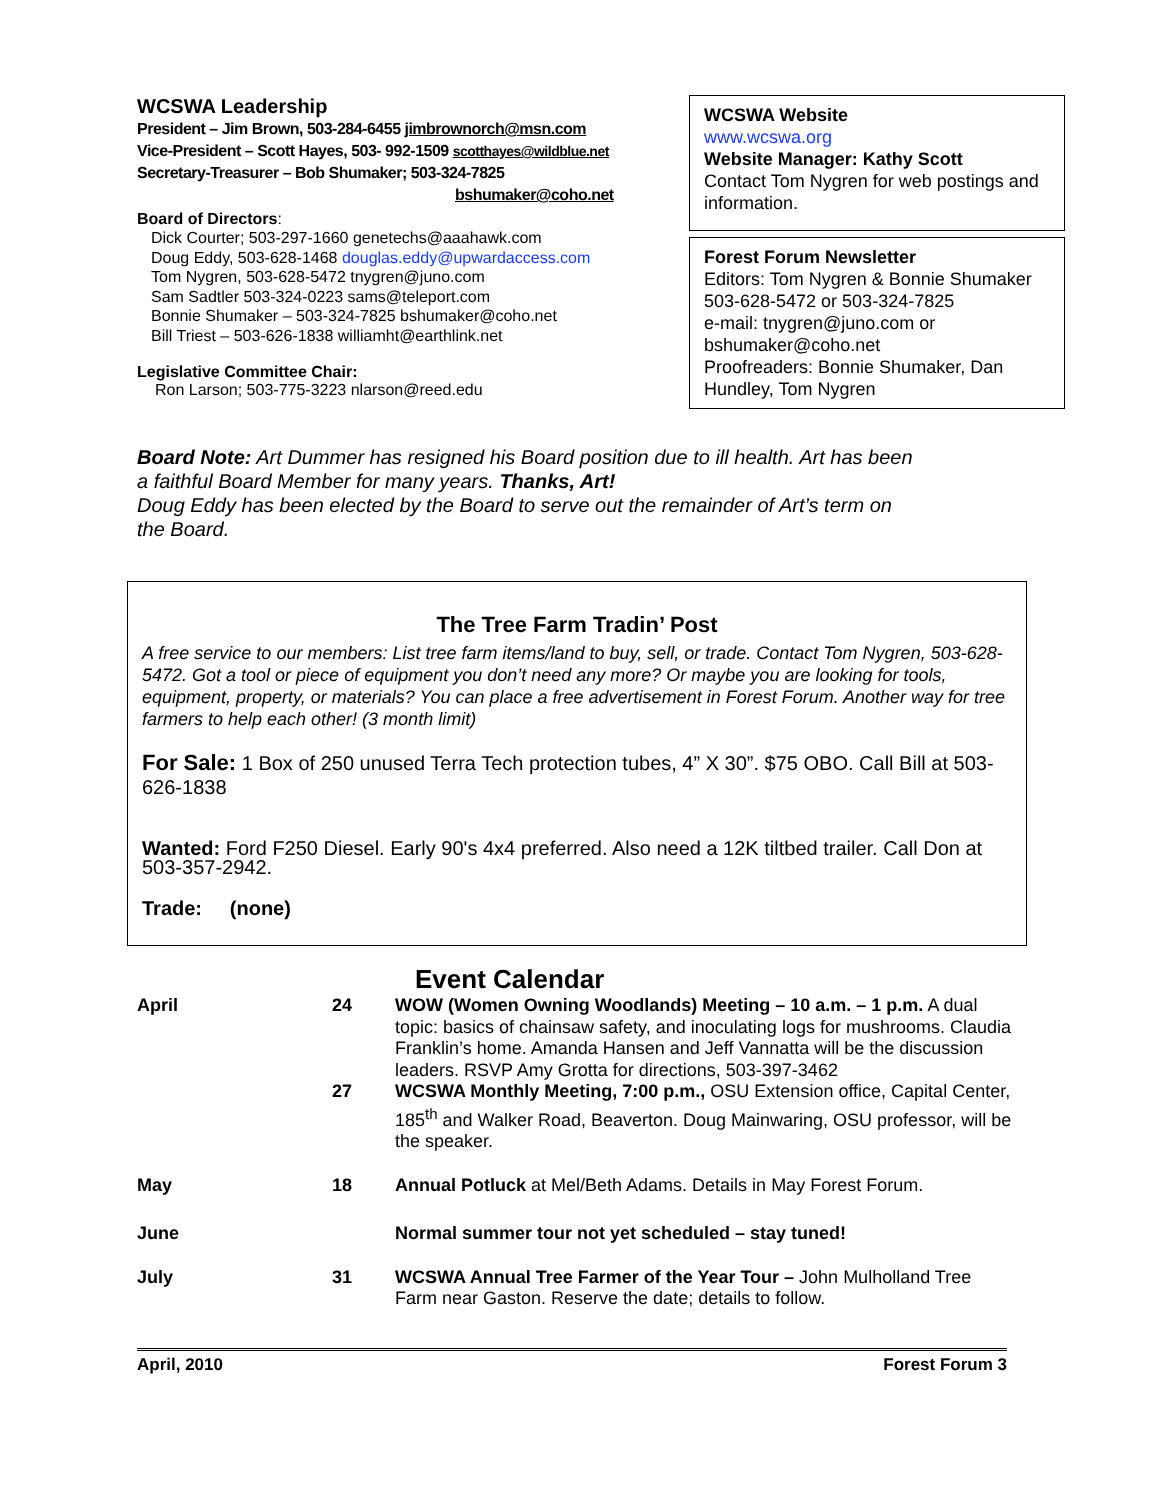WCSWA Leadership
President – Jim Brown, 503-284-6455 jimbrownorch@msn.com
Vice-President – Scott Hayes, 503- 992-1509 scotthayes@wildblue.net
Secretary-Treasurer – Bob Shumaker; 503-324-7825
bshumaker@coho.net
Board of Directors:
Dick Courter; 503-297-1660 genetechs@aaahawk.com
Doug Eddy, 503-628-1468 douglas.eddy@upwardaccess.com
Tom Nygren, 503-628-5472 tnygren@juno.com
Sam Sadtler 503-324-0223 sams@teleport.com
Bonnie Shumaker – 503-324-7825 bshumaker@coho.net
Bill Triest – 503-626-1838 williamht@earthlink.net
Legislative Committee Chair:
Ron Larson; 503-775-3223 nlarson@reed.edu
WCSWA Website
www.wcswa.org
Website Manager: Kathy Scott
Contact Tom Nygren for web postings and information.
Forest Forum Newsletter
Editors: Tom Nygren & Bonnie Shumaker
503-628-5472 or 503-324-7825
e-mail: tnygren@juno.com or bshumaker@coho.net
Proofreaders: Bonnie Shumaker, Dan Hundley, Tom Nygren
Board Note: Art Dummer has resigned his Board position due to ill health. Art has been a faithful Board Member for many years. Thanks, Art!
Doug Eddy has been elected by the Board to serve out the remainder of Art’s term on the Board.
The Tree Farm Tradin’ Post
A free service to our members: List tree farm items/land to buy, sell, or trade. Contact Tom Nygren, 503-628-5472. Got a tool or piece of equipment you don’t need any more? Or maybe you are looking for tools, equipment, property, or materials? You can place a free advertisement in Forest Forum. Another way for tree farmers to help each other! (3 month limit)
For Sale: 1 Box of 250 unused Terra Tech protection tubes, 4” X 30”. $75 OBO. Call Bill at 503-626-1838
Wanted: Ford F250 Diesel. Early 90's 4x4 preferred. Also need a 12K tiltbed trailer. Call Don at 503-357-2942.
Trade: (none)
Event Calendar
| April | 24 | WOW (Women Owning Woodlands) Meeting – 10 a.m. – 1 p.m. A dual topic: basics of chainsaw safety, and inoculating logs for mushrooms. Claudia Franklin’s home. Amanda Hansen and Jeff Vannatta will be the discussion leaders. RSVP Amy Grotta for directions, 503-397-3462 |
| | 27 | WCSWA Monthly Meeting, 7:00 p.m., OSU Extension office, Capital Center, 185<sup>th</sup> and Walker Road, Beaverton. Doug Mainwaring, OSU professor, will be the speaker. |
| May | 18 | Annual Potluck at Mel/Beth Adams. Details in May Forest Forum. |
| June | | Normal summer tour not yet scheduled – stay tuned! |
| July | 31 | WCSWA Annual Tree Farmer of the Year Tour – John Mulholland Tree Farm near Gaston. Reserve the date; details to follow. |
April, 2010 Forest Forum 3